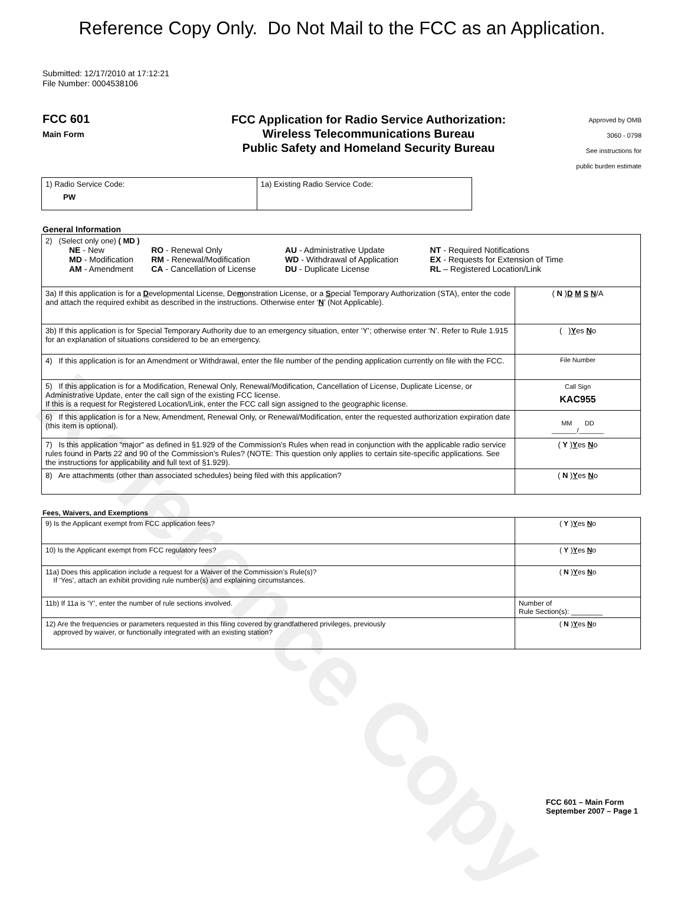Reference Copy
Reference Copy Only. Do Not Mail to the FCC as an Application.
Submitted: 12/17/2010 at 17:12:21
File Number: 0004538106
FCC 601
Main Form
FCC Application for Radio Service Authorization:
Wireless Telecommunications Bureau
Public Safety and Homeland Security Bureau
Approved by OMB
3060 - 0798
See instructions for
public burden estimate
| 1) Radio Service Code: PW | 1a) Existing Radio Service Code: |
General Information
| 2) (Select only one) ( MD ) / NE - New MD - Modification AM - Amendment / RO - Renewal Only RM - Renewal/Modification CA - Cancellation of License / AU - Administrative Update WD - Withdrawal of Application DU - Duplicate License / NT - Required Notifications EX - Requests for Extension of Time RL – Registered Location/Link / | |
| 3a) If this application is for a D evelopmental License, De m onstration License, or a S pecial Temporary Authorization (STA), enter the code and attach the required exhibit as described in the instructions. Otherwise enter ‘ N ’ (Not Applicable). | ( N ) D M S N /A |
| 3b) If this application is for Special Temporary Authority due to an emergency situation, enter ‘Y’; otherwise enter ‘N’. Refer to Rule 1.915 for an explanation of situations considered to be an emergency. | ( ) Y es N o |
| 4) If this application is for an Amendment or Withdrawal, enter the file number of the pending application currently on file with the FCC. | File Number |
| 5) If this application is for a Modification, Renewal Only, Renewal/Modification, Cancellation of License, Duplicate License, or Administrative Update, enter the call sign of the existing FCC license. If this is a request for Registered Location/Link, enter the FCC call sign assigned to the geographic license. | Call Sign KAC955 |
| 6) If this application is for a New, Amendment, Renewal Only, or Renewal/Modification, enter the requested authorization expiration date (this item is optional). | MM DD _______/_______ |
| 7) Is this application “major” as defined in §1.929 of the Commission’s Rules when read in conjunction with the applicable radio service rules found in Parts 22 and 90 of the Commission’s Rules? (NOTE: This question only applies to certain site-specific applications. See the instructions for applicability and full text of §1.929). | ( Y ) Y es N o |
| 8) Are attachments (other than associated schedules) being filed with this application? | ( N ) Y es N o |
Fees, Waivers, and Exemptions
| 9) Is the Applicant exempt from FCC application fees? | ( Y ) Y es N o |
| 10) Is the Applicant exempt from FCC regulatory fees? | ( Y ) Y es N o |
| 11a) Does this application include a request for a Waiver of the Commission’s Rule(s)? If ‘Yes’, attach an exhibit providing rule number(s) and explaining circumstances. | ( N ) Y es N o |
| 11b) If 11a is ‘Y’, enter the number of rule sections involved. | Number of Rule Section(s): ________ |
| 12) Are the frequencies or parameters requested in this filing covered by grandfathered privileges, previously approved by waiver, or functionally integrated with an existing station? | ( N ) Y es N o |
FCC 601 – Main Form
September 2007 – Page 1